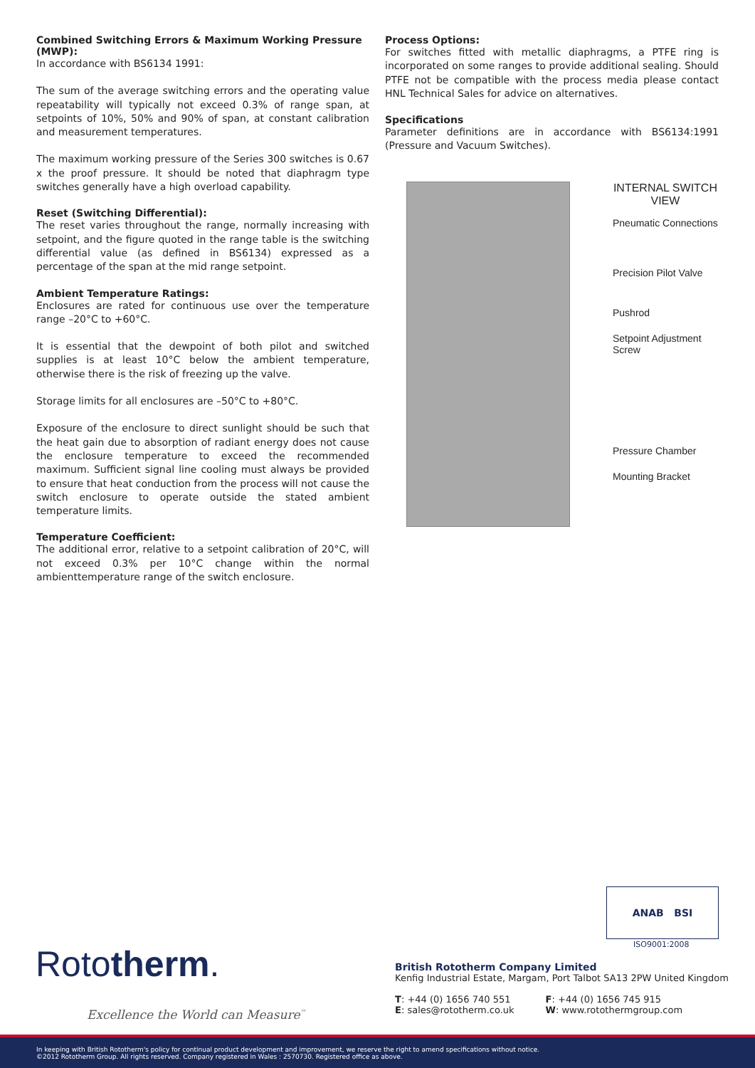Combined Switching Errors & Maximum Working Pressure (MWP):
In accordance with BS6134 1991:
The sum of the average switching errors and the operating value repeatability will typically not exceed 0.3% of range span, at setpoints of 10%, 50% and 90% of span, at constant calibration and measurement temperatures.
The maximum working pressure of the Series 300 switches is 0.67 x the proof pressure. It should be noted that diaphragm type switches generally have a high overload capability.
Reset (Switching Differential):
The reset varies throughout the range, normally increasing with setpoint, and the figure quoted in the range table is the switching differential value (as defined in BS6134) expressed as a percentage of the span at the mid range setpoint.
Ambient Temperature Ratings:
Enclosures are rated for continuous use over the temperature range –20°C to +60°C.
It is essential that the dewpoint of both pilot and switched supplies is at least 10°C below the ambient temperature, otherwise there is the risk of freezing up the valve.
Storage limits for all enclosures are –50°C to +80°C.
Exposure of the enclosure to direct sunlight should be such that the heat gain due to absorption of radiant energy does not cause the enclosure temperature to exceed the recommended maximum. Sufficient signal line cooling must always be provided to ensure that heat conduction from the process will not cause the switch enclosure to operate outside the stated ambient temperature limits.
Temperature Coefficient:
The additional error, relative to a setpoint calibration of 20°C, will not exceed 0.3% per 10°C change within the normal ambienttemperature range of the switch enclosure.
Process Options:
For switches fitted with metallic diaphragms, a PTFE ring is incorporated on some ranges to provide additional sealing. Should PTFE not be compatible with the process media please contact HNL Technical Sales for advice on alternatives.
Specifications
Parameter definitions are in accordance with BS6134:1991 (Pressure and Vacuum Switches).
INTERNAL SWITCH
VIEW
Pneumatic Connections
Precision Pilot Valve
Pushrod
Setpoint Adjustment
Screw
Pressure Chamber
Mounting Bracket
ANAB BSI
ISO9001:2008
Rototherm.
Excellence the World can Measure<sup>™</sup>
British Rototherm Company Limited
Kenfig Industrial Estate, Margam, Port Talbot SA13 2PW United Kingdom
T: +44 (0) 1656 740 551
E: sales@rototherm.co.uk
F: +44 (0) 1656 745 915
W: www.rotothermgroup.com
In keeping with British Rototherm's policy for continual product development and improvement, we reserve the right to amend specifications without notice.
©2012 Rototherm Group. All rights reserved. Company registered in Wales : 2570730. Registered office as above.